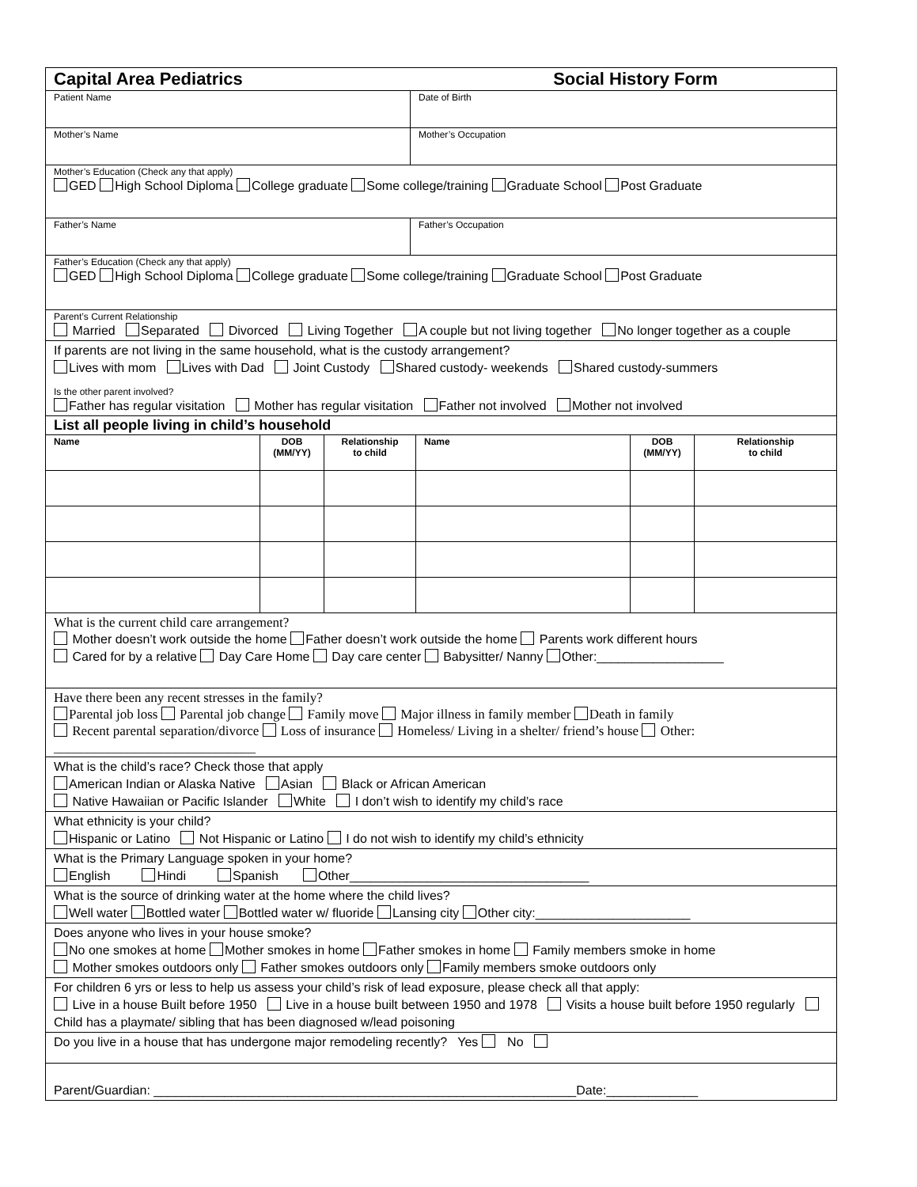| Capital Area Pediatrics Social History Form | |
| Patient Name | Date of Birth |
| Mother’s Name | Mother’s Occupation |
| Mother’s Education (Check any that apply) GED High School Diploma College graduate Some college/training Graduate School Post Graduate | |
| Father’s Name | Father’s Occupation |
| Father’s Education (Check any that apply) GED High School Diploma College graduate Some college/training Graduate School Post Graduate | |
| Parent’s Current Relationship Married Separated Divorced Living Together A couple but not living together No longer together as a couple | |
| If parents are not living in the same household, what is the custody arrangement? Lives with mom Lives with Dad Joint Custody Shared custody- weekends Shared custody-summers Is the other parent involved? Father has regular visitation Mother has regular visitation Father not involved Mother not involved | |
| List all people living in child’s household | |
| Name | DOB (MM/YY) | Relationship to child | Name | DOB (MM/YY) | Relationship to child |
| --- | --- | --- | --- | --- | --- |
| What is the current child care arrangement? Mother doesn’t work outside the home Father doesn’t work outside the home Parents work different hours Cared for by a relative Day Care Home Day care center Babysitter/ Nanny Other:__________________ |
| Have there been any recent stresses in the family? Parental job loss Parental job change Family move Major illness in family member Death in family Recent parental separation/divorce Loss of insurance Homeless/ Living in a shelter/ friend’s house Other: ______________________________ |
| What is the child’s race? Check those that apply American Indian or Alaska Native Asian Black or African American Native Hawaiian or Pacific Islander White I don’t wish to identify my child’s race |
| What ethnicity is your child? Hispanic or Latino Not Hispanic or Latino I do not wish to identify my child’s ethnicity |
| What is the Primary Language spoken in your home? English Hindi Spanish Other__________________________________ |
| What is the source of drinking water at the home where the child lives? Well water Bottled water Bottled water w/ fluoride Lansing city Other city:______________________ |
| Does anyone who lives in your house smoke? No one smokes at home Mother smokes in home Father smokes in home Family members smoke in home Mother smokes outdoors only Father smokes outdoors only Family members smoke outdoors only |
| For children 6 yrs or less to help us assess your child’s risk of lead exposure, please check all that apply: Live in a house Built before 1950 Live in a house built between 1950 and 1978 Visits a house built before 1950 regularly Child has a playmate/ sibling that has been diagnosed w/lead poisoning |
| Do you live in a house that has undergone major remodeling recently? Yes No |
| Parent/Guardian: ____________________________________________________________Date:_____________ |